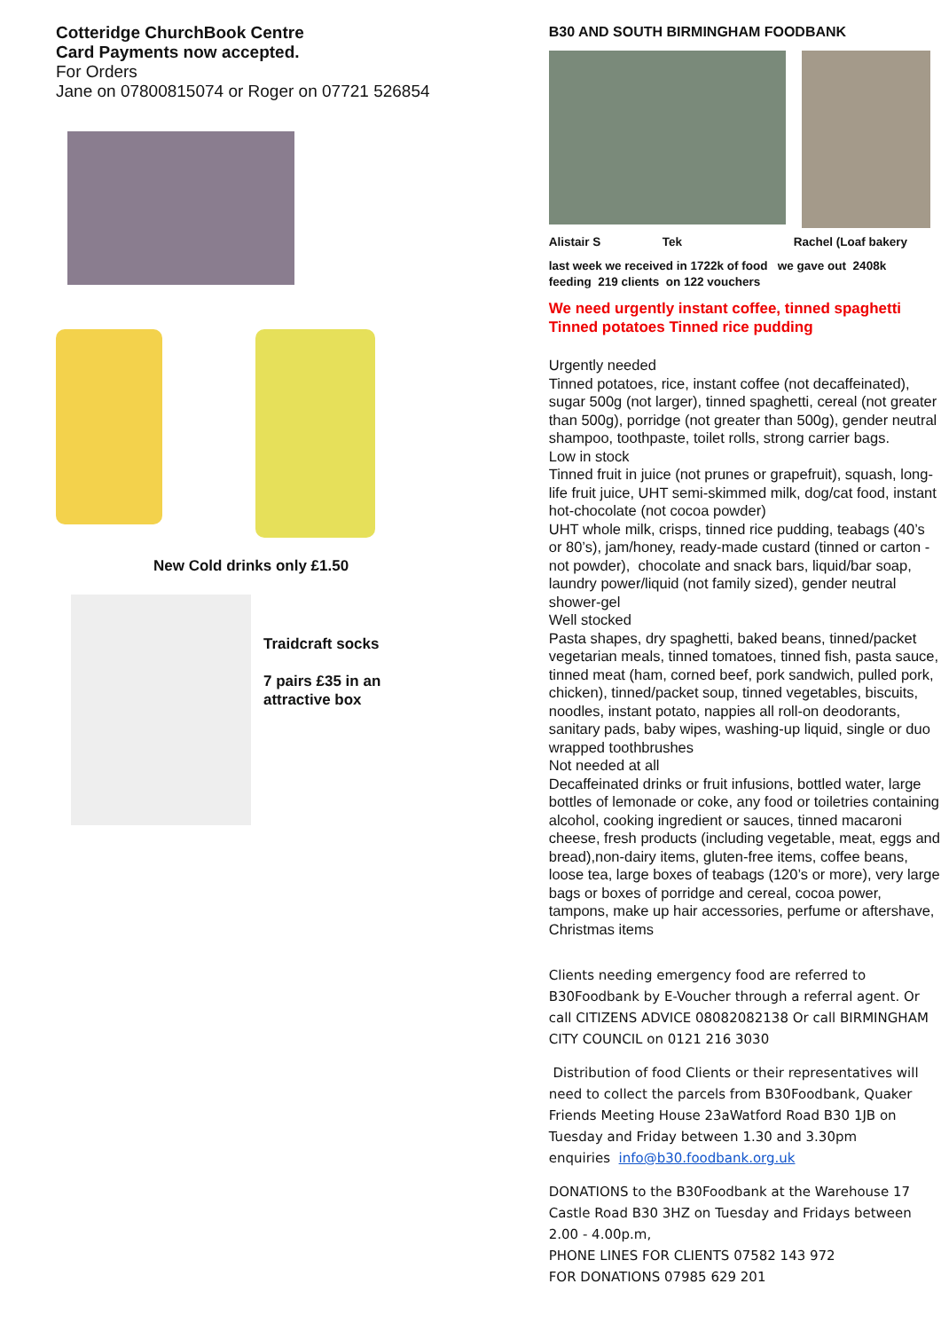Cotteridge ChurchBook Centre
Card Payments now accepted.
For Orders
Jane on 07800815074 or Roger on 07721 526854
New Cold drinks only £1.50
Traidcraft socks
7 pairs £35 in an
attractive box
B30 AND SOUTH BIRMINGHAM FOODBANK
Alistair S Tek Rachel (Loaf bakery
last week we received in 1722k of food we gave out 2408k
feeding 219 clients on 122 vouchers
We need urgently instant coffee, tinned spaghetti
Tinned potatoes Tinned rice pudding
Urgently needed
Tinned potatoes, rice, instant coffee (not decaffeinated), sugar 500g (not larger), tinned spaghetti, cereal (not greater than 500g), porridge (not greater than 500g), gender neutral shampoo, toothpaste, toilet rolls, strong carrier bags.
Low in stock
Tinned fruit in juice (not prunes or grapefruit), squash, long-life fruit juice, UHT semi-skimmed milk, dog/cat food, instant hot-chocolate (not cocoa powder)
UHT whole milk, crisps, tinned rice pudding, teabags (40’s or 80’s), jam/honey, ready-made custard (tinned or carton - not powder), chocolate and snack bars, liquid/bar soap, laundry power/liquid (not family sized), gender neutral shower-gel
Well stocked
Pasta shapes, dry spaghetti, baked beans, tinned/packet vegetarian meals, tinned tomatoes, tinned fish, pasta sauce, tinned meat (ham, corned beef, pork sandwich, pulled pork, chicken), tinned/packet soup, tinned vegetables, biscuits, noodles, instant potato, nappies all roll-on deodorants, sanitary pads, baby wipes, washing-up liquid, single or duo wrapped toothbrushes
Not needed at all
Decaffeinated drinks or fruit infusions, bottled water, large bottles of lemonade or coke, any food or toiletries containing alcohol, cooking ingredient or sauces, tinned macaroni cheese, fresh products (including vegetable, meat, eggs and bread),non-dairy items, gluten-free items, coffee beans, loose tea, large boxes of teabags (120’s or more), very large bags or boxes of porridge and cereal, cocoa power, tampons, make up hair accessories, perfume or aftershave, Christmas items
Clients needing emergency food are referred to B30Foodbank by E-Voucher through a referral agent. Or call CITIZENS ADVICE 08082082138 Or call BIRMINGHAM CITY COUNCIL on 0121 216 3030
Distribution of food Clients or their representatives will need to collect the parcels from B30Foodbank, Quaker Friends Meeting House 23aWatford Road B30 1JB on Tuesday and Friday between 1.30 and 3.30pm
enquiries info@b30.foodbank.org.uk
DONATIONS to the B30Foodbank at the Warehouse 17 Castle Road B30 3HZ on Tuesday and Fridays between 2.00 - 4.00p.m,
PHONE LINES FOR CLIENTS 07582 143 972
FOR DONATIONS 07985 629 201